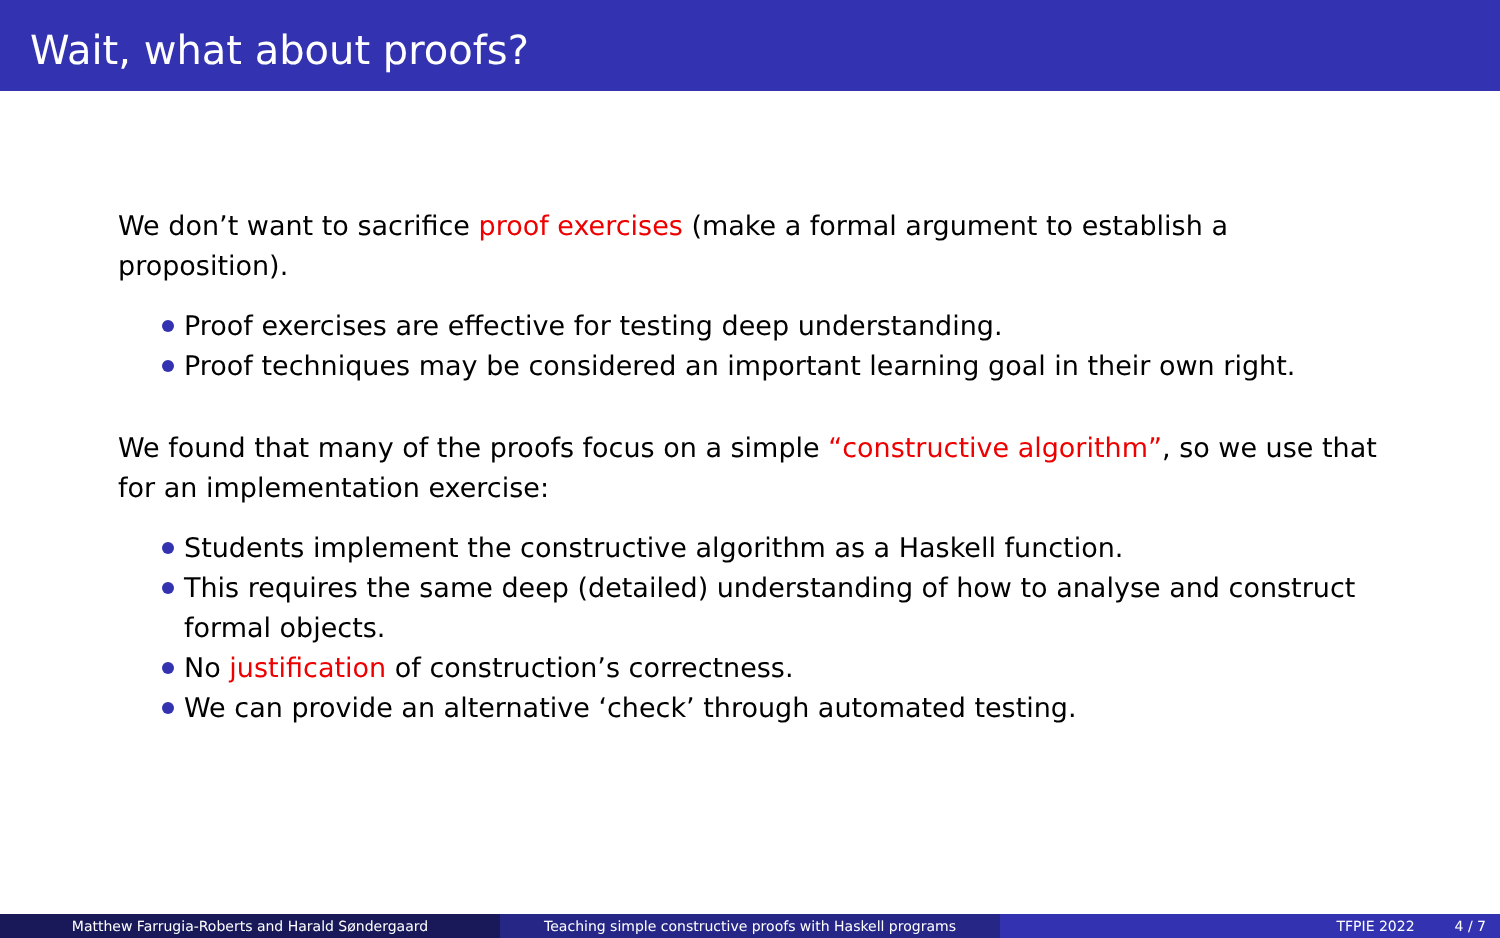Wait, what about proofs?
We don’t want to sacrifice proof exercises (make a formal argument to establish a proposition).
Proof exercises are effective for testing deep understanding.
Proof techniques may be considered an important learning goal in their own right.
We found that many of the proofs focus on a simple “constructive algorithm”, so we use that for an implementation exercise:
Students implement the constructive algorithm as a Haskell function.
This requires the same deep (detailed) understanding of how to analyse and construct formal objects.
No justification of construction’s correctness.
We can provide an alternative ‘check’ through automated testing.
Matthew Farrugia-Roberts and Harald Søndergaard Teaching simple constructive proofs with Haskell programs TFPIE 2022 4 / 7